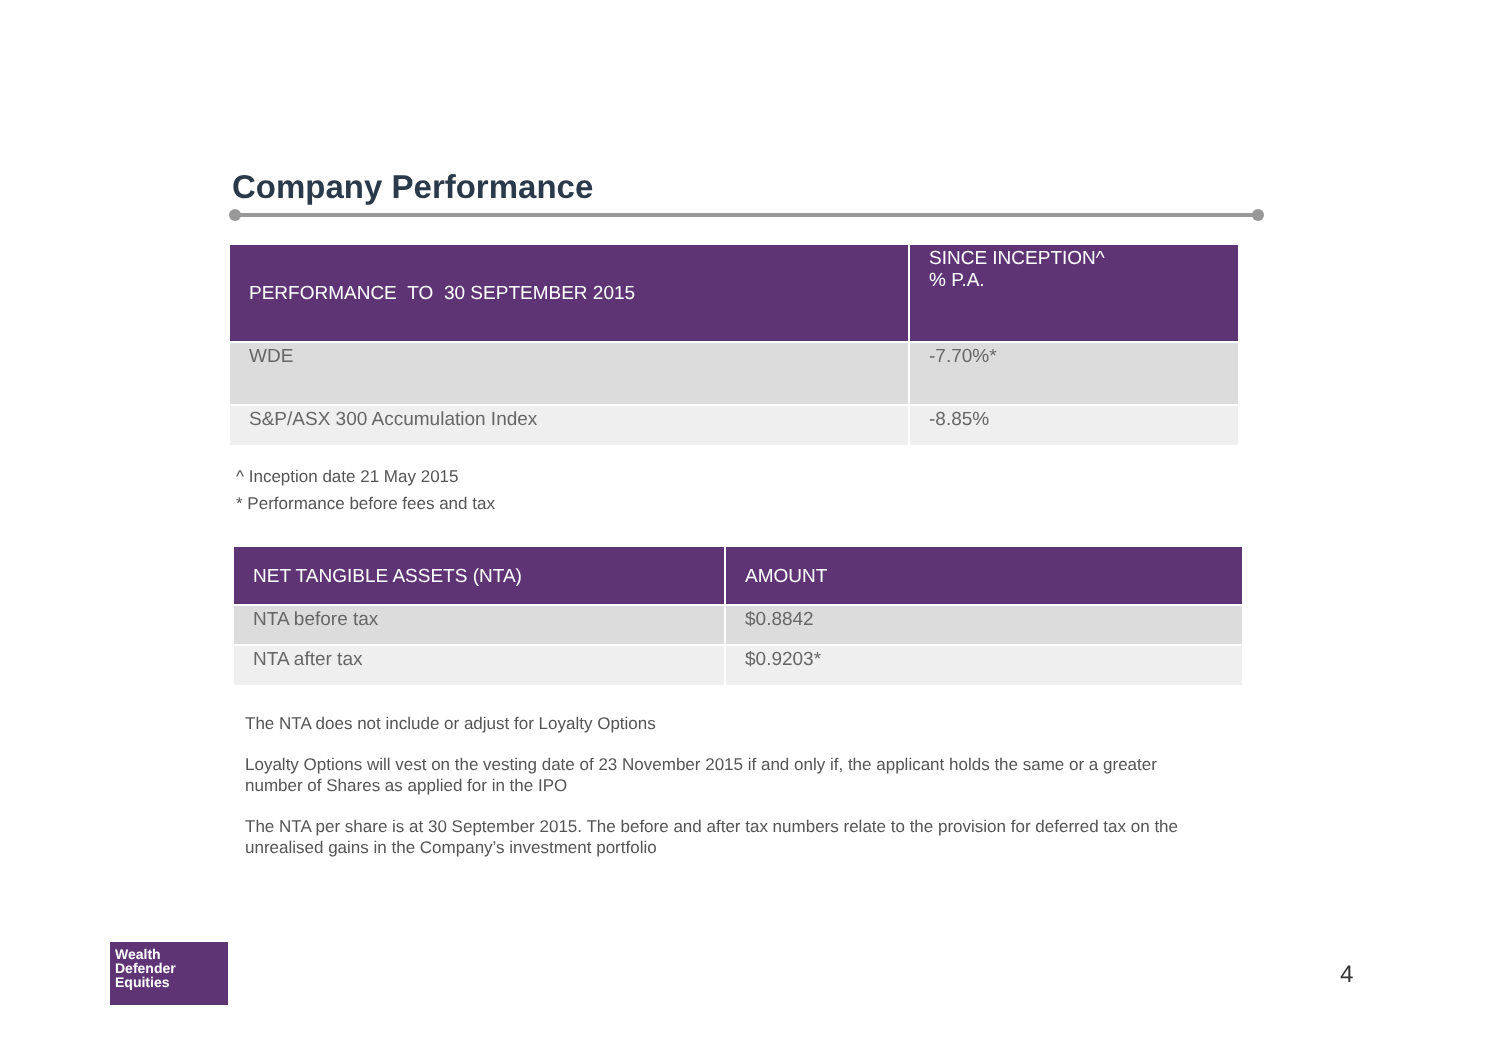Company Performance
| PERFORMANCE TO 30 SEPTEMBER 2015 | SINCE INCEPTION^ % P.A. |
| --- | --- |
| WDE | -7.70%* |
| S&P/ASX 300 Accumulation Index | -8.85% |
^ Inception date 21 May 2015
* Performance before fees and tax
| NET TANGIBLE ASSETS (NTA) | AMOUNT |
| --- | --- |
| NTA before tax | $0.8842 |
| NTA after tax | $0.9203* |
The NTA does not include or adjust for Loyalty Options
Loyalty Options will vest on the vesting date of 23 November 2015 if and only if, the applicant holds the same or a greater number of Shares as applied for in the IPO
The NTA per share is at 30 September 2015. The before and after tax numbers relate to the provision for deferred tax on the unrealised gains in the Company’s investment portfolio
Wealth
Defender
Equities
4